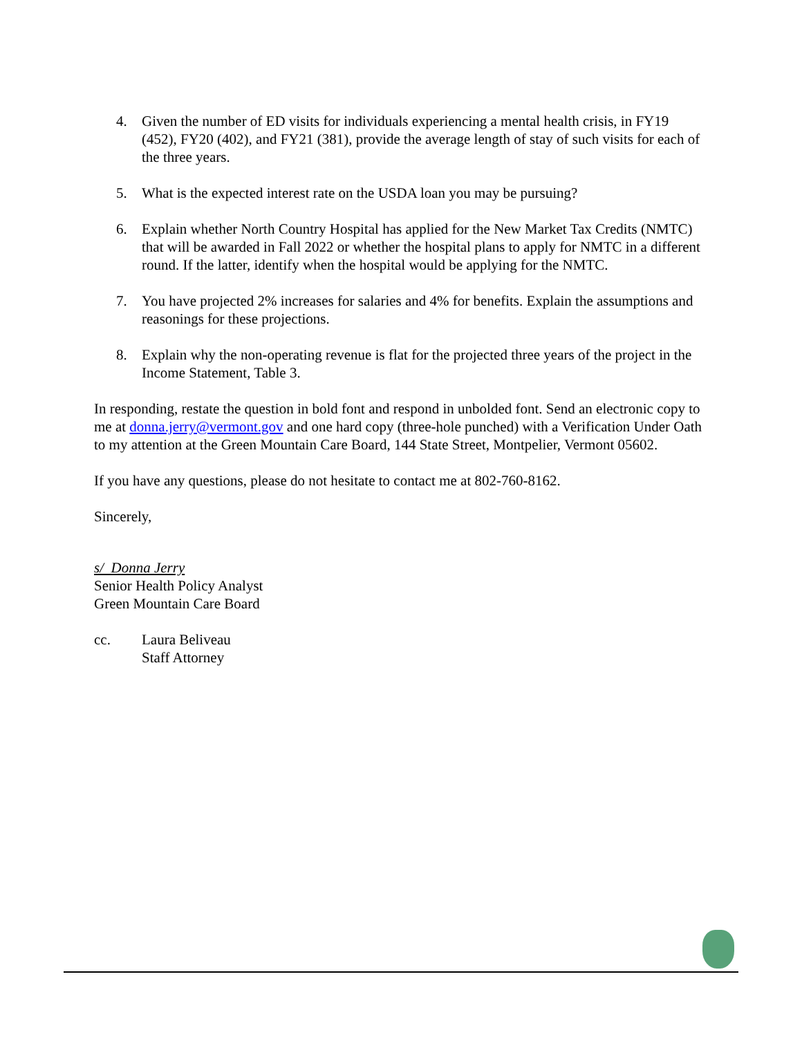4. Given the number of ED visits for individuals experiencing a mental health crisis, in FY19 (452), FY20 (402), and FY21 (381), provide the average length of stay of such visits for each of the three years.
5. What is the expected interest rate on the USDA loan you may be pursuing?
6. Explain whether North Country Hospital has applied for the New Market Tax Credits (NMTC) that will be awarded in Fall 2022 or whether the hospital plans to apply for NMTC in a different round. If the latter, identify when the hospital would be applying for the NMTC.
7. You have projected 2% increases for salaries and 4% for benefits. Explain the assumptions and reasonings for these projections.
8. Explain why the non-operating revenue is flat for the projected three years of the project in the Income Statement, Table 3.
In responding, restate the question in bold font and respond in unbolded font. Send an electronic copy to me at donna.jerry@vermont.gov and one hard copy (three-hole punched) with a Verification Under Oath to my attention at the Green Mountain Care Board, 144 State Street, Montpelier, Vermont 05602.
If you have any questions, please do not hesitate to contact me at 802-760-8162.
Sincerely,
s/ Donna Jerry
Senior Health Policy Analyst
Green Mountain Care Board
cc. Laura Beliveau
Staff Attorney